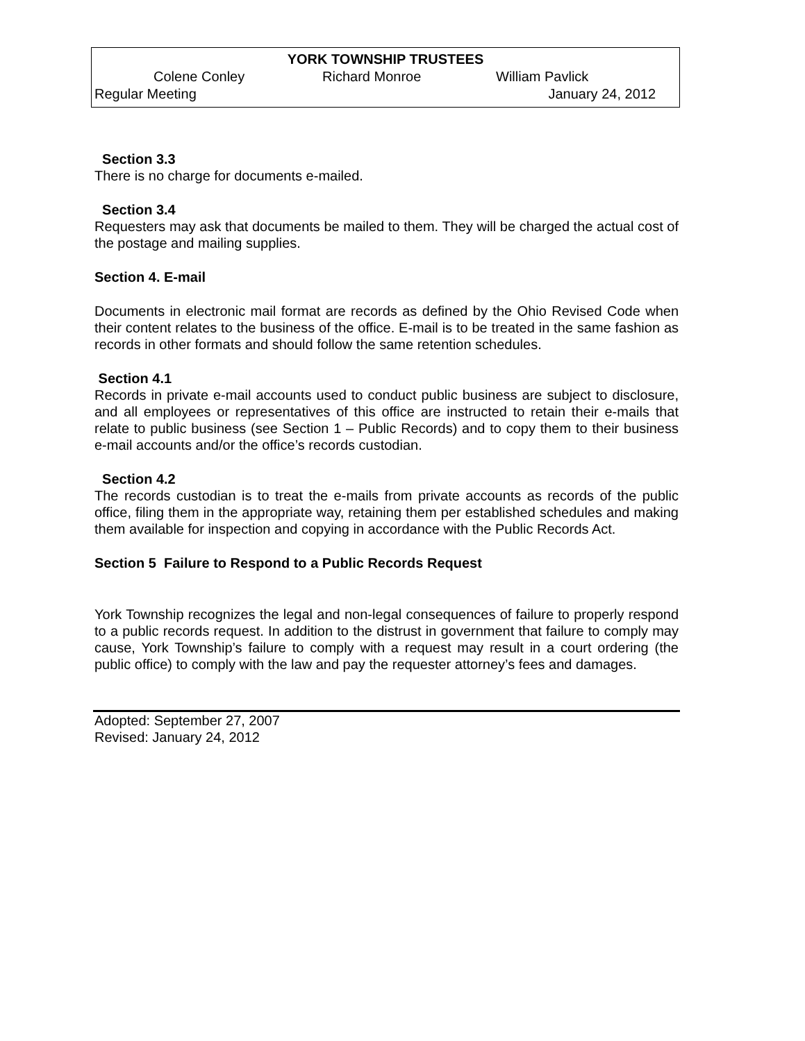YORK TOWNSHIP TRUSTEES
Colene Conley Richard Monroe William Pavlick
Regular Meeting January 24, 2012
Section 3.3
There is no charge for documents e-mailed.
Section 3.4
Requesters may ask that documents be mailed to them. They will be charged the actual cost of the postage and mailing supplies.
Section 4. E-mail
Documents in electronic mail format are records as defined by the Ohio Revised Code when their content relates to the business of the office. E-mail is to be treated in the same fashion as records in other formats and should follow the same retention schedules.
Section 4.1
Records in private e-mail accounts used to conduct public business are subject to disclosure, and all employees or representatives of this office are instructed to retain their e-mails that relate to public business (see Section 1 – Public Records) and to copy them to their business e-mail accounts and/or the office’s records custodian.
Section 4.2
The records custodian is to treat the e-mails from private accounts as records of the public office, filing them in the appropriate way, retaining them per established schedules and making them available for inspection and copying in accordance with the Public Records Act.
Section 5 Failure to Respond to a Public Records Request
York Township recognizes the legal and non-legal consequences of failure to properly respond to a public records request. In addition to the distrust in government that failure to comply may cause, York Township’s failure to comply with a request may result in a court ordering (the public office) to comply with the law and pay the requester attorney’s fees and damages.
Adopted: September 27, 2007
Revised: January 24, 2012